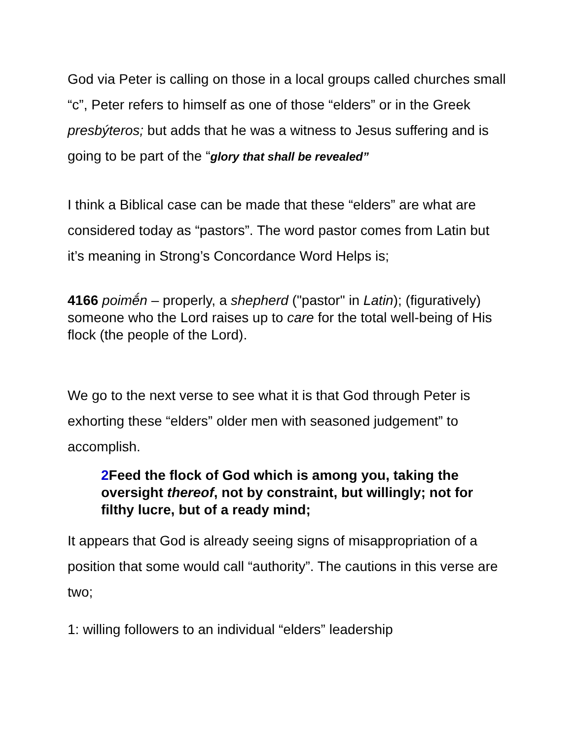God via Peter is calling on those in a local groups called churches small “c”, Peter refers to himself as one of those “elders” or in the Greek presbýteros; but adds that he was a witness to Jesus suffering and is going to be part of the “glory that shall be revealed”
I think a Biblical case can be made that these “elders” are what are considered today as “pastors”. The word pastor comes from Latin but it’s meaning in Strong’s Concordance Word Helps is;
4166 poimḗn – properly, a shepherd ("pastor" in Latin); (figuratively) someone who the Lord raises up to care for the total well-being of His flock (the people of the Lord).
We go to the next verse to see what it is that God through Peter is exhorting these “elders” older men with seasoned judgement” to accomplish.
2 Feed the flock of God which is among you, taking the oversight thereof, not by constraint, but willingly; not for filthy lucre, but of a ready mind;
It appears that God is already seeing signs of misappropriation of a position that some would call “authority”. The cautions in this verse are two;
1: willing followers to an individual “elders” leadership